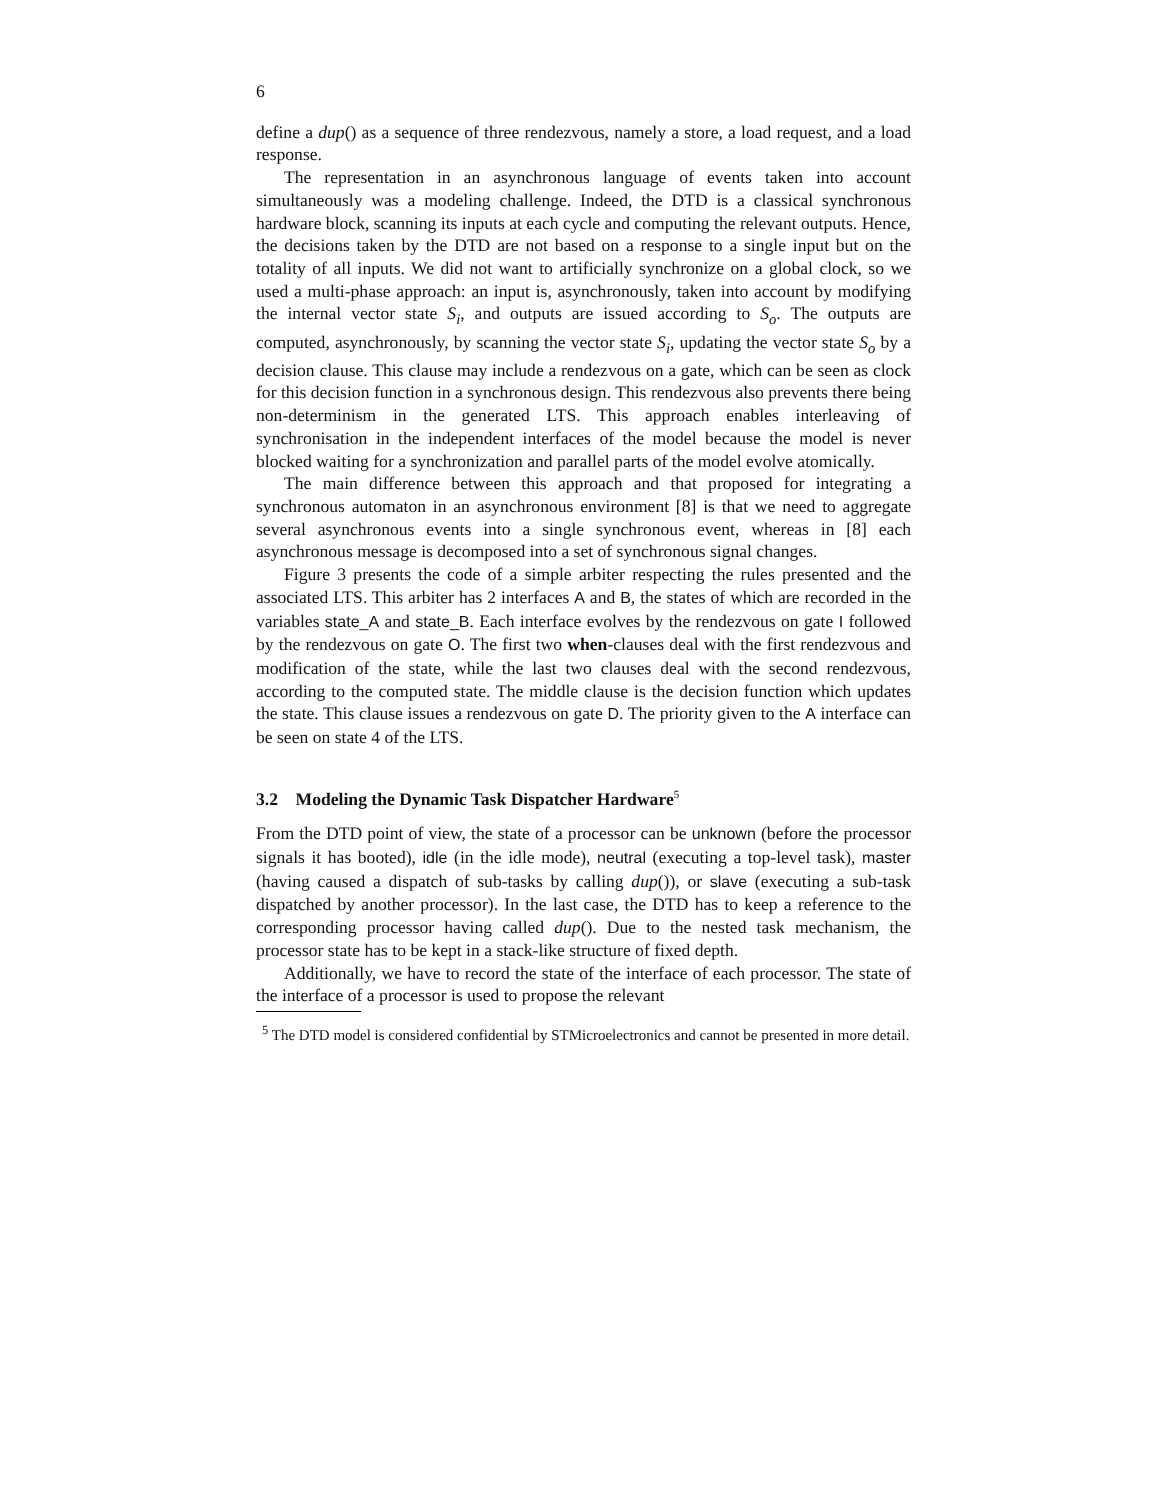6
define a dup() as a sequence of three rendezvous, namely a store, a load request, and a load response.
The representation in an asynchronous language of events taken into account simultaneously was a modeling challenge. Indeed, the DTD is a classical synchronous hardware block, scanning its inputs at each cycle and computing the relevant outputs. Hence, the decisions taken by the DTD are not based on a response to a single input but on the totality of all inputs. We did not want to artificially synchronize on a global clock, so we used a multi-phase approach: an input is, asynchronously, taken into account by modifying the internal vector state S<sub>i</sub>, and outputs are issued according to S<sub>o</sub>. The outputs are computed, asynchronously, by scanning the vector state S<sub>i</sub>, updating the vector state S<sub>o</sub> by a decision clause. This clause may include a rendezvous on a gate, which can be seen as clock for this decision function in a synchronous design. This rendezvous also prevents there being non-determinism in the generated LTS. This approach enables interleaving of synchronisation in the independent interfaces of the model because the model is never blocked waiting for a synchronization and parallel parts of the model evolve atomically.
The main difference between this approach and that proposed for integrating a synchronous automaton in an asynchronous environment [8] is that we need to aggregate several asynchronous events into a single synchronous event, whereas in [8] each asynchronous message is decomposed into a set of synchronous signal changes.
Figure 3 presents the code of a simple arbiter respecting the rules presented and the associated LTS. This arbiter has 2 interfaces A and B, the states of which are recorded in the variables state_A and state_B. Each interface evolves by the rendezvous on gate I followed by the rendezvous on gate O. The first two when-clauses deal with the first rendezvous and modification of the state, while the last two clauses deal with the second rendezvous, according to the computed state. The middle clause is the decision function which updates the state. This clause issues a rendezvous on gate D. The priority given to the A interface can be seen on state 4 of the LTS.
3.2 Modeling the Dynamic Task Dispatcher Hardware<sup>5</sup>
From the DTD point of view, the state of a processor can be unknown (before the processor signals it has booted), idle (in the idle mode), neutral (executing a top-level task), master (having caused a dispatch of sub-tasks by calling dup()), or slave (executing a sub-task dispatched by another processor). In the last case, the DTD has to keep a reference to the corresponding processor having called dup(). Due to the nested task mechanism, the processor state has to be kept in a stack-like structure of fixed depth.
Additionally, we have to record the state of the interface of each processor. The state of the interface of a processor is used to propose the relevant
<sup>5</sup> The DTD model is considered confidential by STMicroelectronics and cannot be presented in more detail.